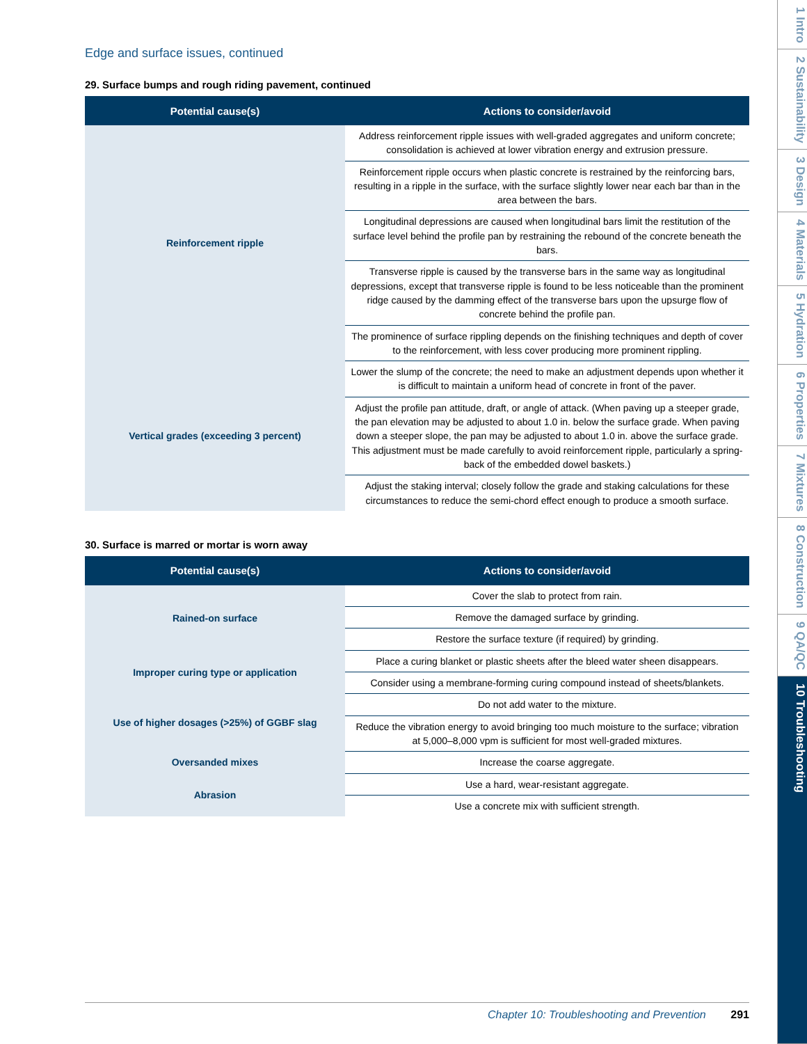Edge and surface issues, continued
29. Surface bumps and rough riding pavement, continued
| Potential cause(s) | Actions to consider/avoid |
| --- | --- |
| Reinforcement ripple | Address reinforcement ripple issues with well-graded aggregates and uniform concrete; consolidation is achieved at lower vibration energy and extrusion pressure. |
| | Reinforcement ripple occurs when plastic concrete is restrained by the reinforcing bars, resulting in a ripple in the surface, with the surface slightly lower near each bar than in the area between the bars. |
| | Longitudinal depressions are caused when longitudinal bars limit the restitution of the surface level behind the profile pan by restraining the rebound of the concrete beneath the bars. |
| | Transverse ripple is caused by the transverse bars in the same way as longitudinal depressions, except that transverse ripple is found to be less noticeable than the prominent ridge caused by the damming effect of the transverse bars upon the upsurge flow of concrete behind the profile pan. |
| | The prominence of surface rippling depends on the finishing techniques and depth of cover to the reinforcement, with less cover producing more prominent rippling. |
| Vertical grades (exceeding 3 percent) | Lower the slump of the concrete; the need to make an adjustment depends upon whether it is difficult to maintain a uniform head of concrete in front of the paver. |
| | Adjust the profile pan attitude, draft, or angle of attack. (When paving up a steeper grade, the pan elevation may be adjusted to about 1.0 in. below the surface grade. When paving down a steeper slope, the pan may be adjusted to about 1.0 in. above the surface grade. This adjustment must be made carefully to avoid reinforcement ripple, particularly a spring-back of the embedded dowel baskets.) |
| | Adjust the staking interval; closely follow the grade and staking calculations for these circumstances to reduce the semi-chord effect enough to produce a smooth surface. |
30. Surface is marred or mortar is worn away
| Potential cause(s) | Actions to consider/avoid |
| --- | --- |
| Rained-on surface | Cover the slab to protect from rain. |
| | Remove the damaged surface by grinding. |
| | Restore the surface texture (if required) by grinding. |
| Improper curing type or application | Place a curing blanket or plastic sheets after the bleed water sheen disappears. |
| | Consider using a membrane-forming curing compound instead of sheets/blankets. |
| Use of higher dosages (>25%) of GGBF slag | Do not add water to the mixture. |
| | Reduce the vibration energy to avoid bringing too much moisture to the surface; vibration at 5,000–8,000 vpm is sufficient for most well-graded mixtures. |
| Oversanded mixes | Increase the coarse aggregate. |
| Abrasion | Use a hard, wear-resistant aggregate. |
| | Use a concrete mix with sufficient strength. |
1 Intro 2 Sustainability 3 Design 4 Materials 5 Hydration 6 Properties 7 Mixtures 8 Construction 9 QA/QC 10 Troubleshooting
Chapter 10: Troubleshooting and Prevention 291